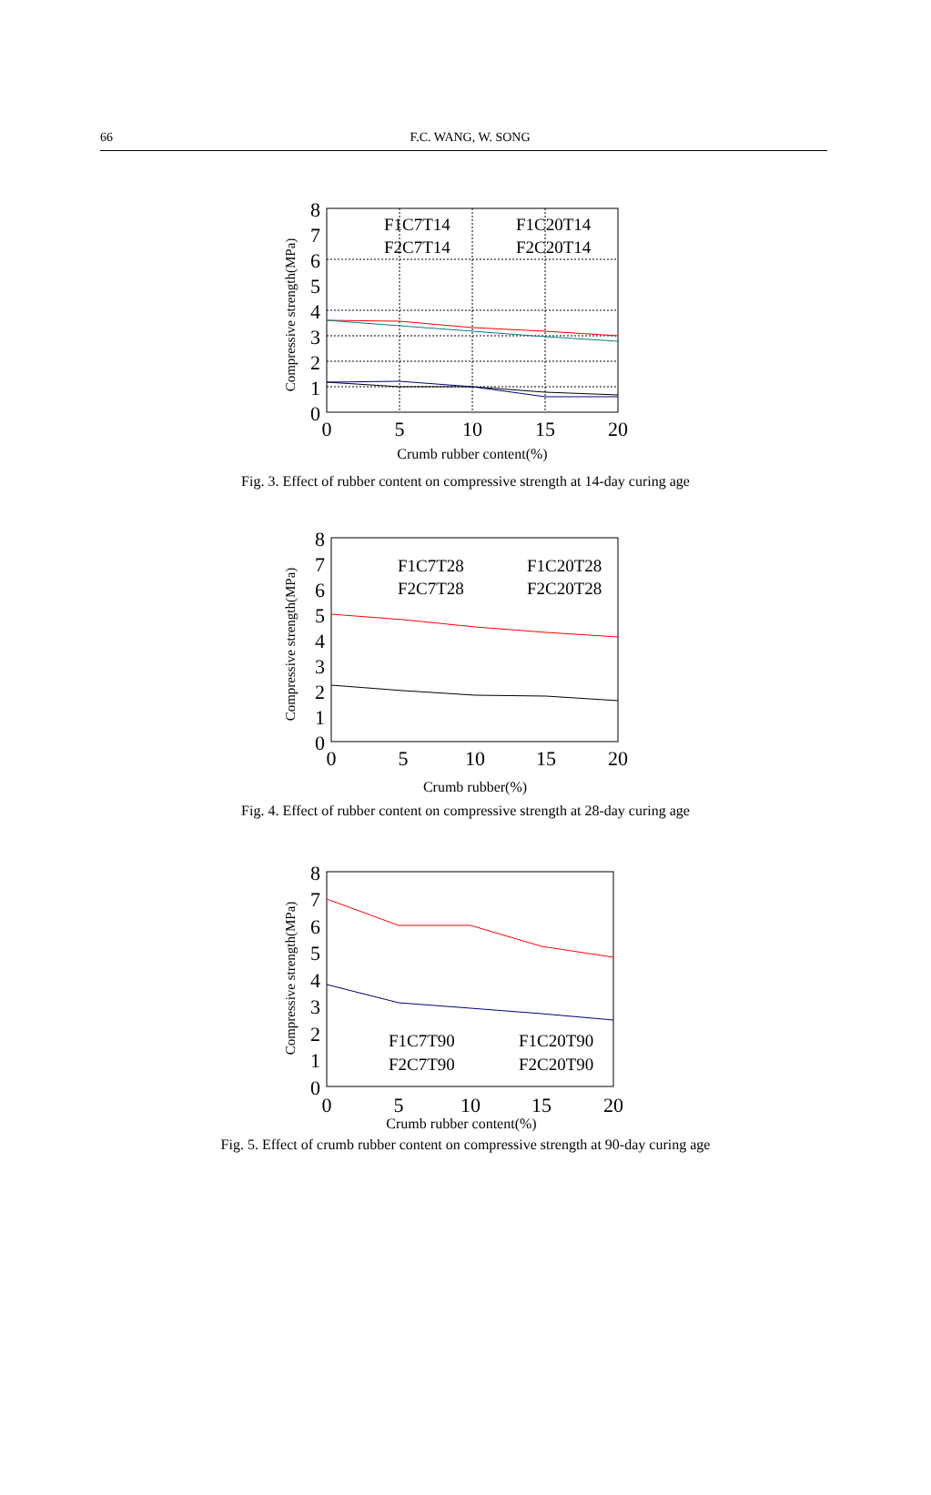66
F.C. WANG, W. SONG
Compressive strength(MPa)
8
7
6
5
4
3
2
1
0
0
5
10
15
20
Crumb rubber content(%)
F1C7T14
F1C20T14
F2C7T14
F2C20T14
Fig. 3. Effect of rubber content on compressive strength at 14-day curing age
Compressive strength(MPa)
8
7
6
5
4
3
2
1
0
0
5
10
15
20
Crumb rubber(%)
F1C7T28
F1C20T28
F2C7T28
F2C20T28
Fig. 4. Effect of rubber content on compressive strength at 28-day curing age
Compressive strength(MPa)
8
7
6
5
4
3
2
1
0
0
5
10
15
20
Crumb rubber content(%)
F1C7T90
F1C20T90
F2C7T90
F2C20T90
Fig. 5. Effect of crumb rubber content on compressive strength at 90-day curing age